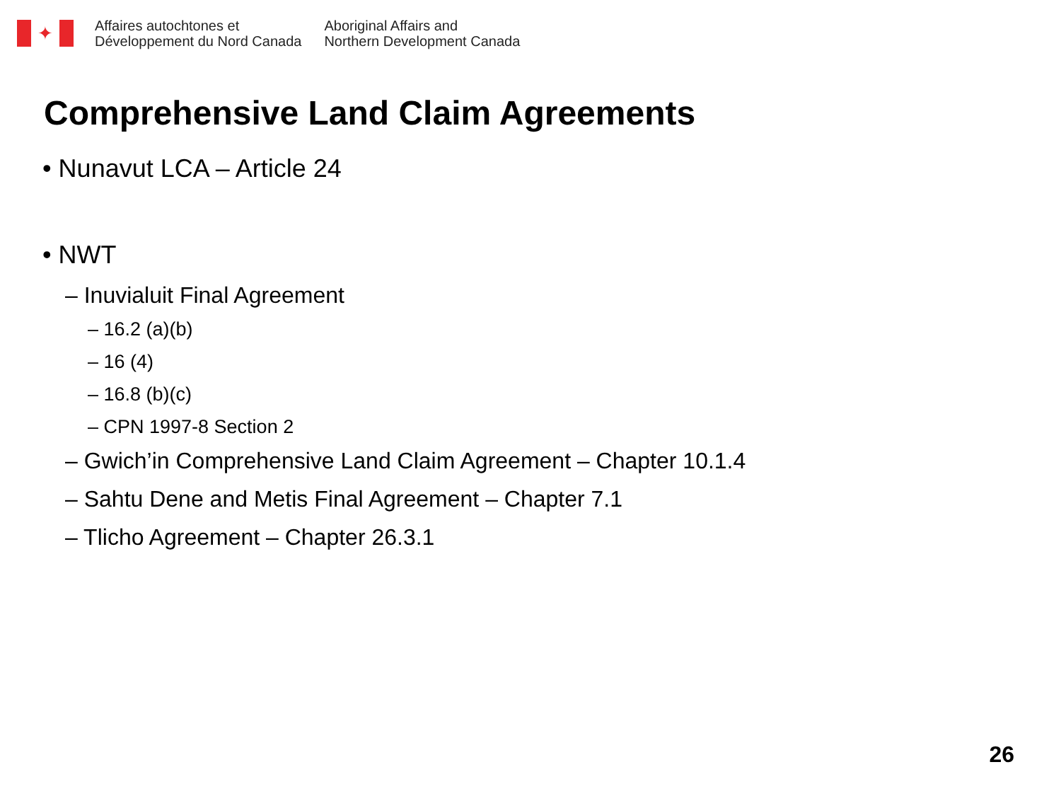✦
Affaires autochtones et
Développement du Nord Canada
Aboriginal Affairs and
Northern Development Canada
Comprehensive Land Claim Agreements
• Nunavut LCA – Article 24
• NWT
– Inuvialuit Final Agreement
– 16.2 (a)(b)
– 16 (4)
– 16.8 (b)(c)
– CPN 1997-8 Section 2
– Gwich’in Comprehensive Land Claim Agreement – Chapter 10.1.4
– Sahtu Dene and Metis Final Agreement – Chapter 7.1
– Tlicho Agreement – Chapter 26.3.1
26